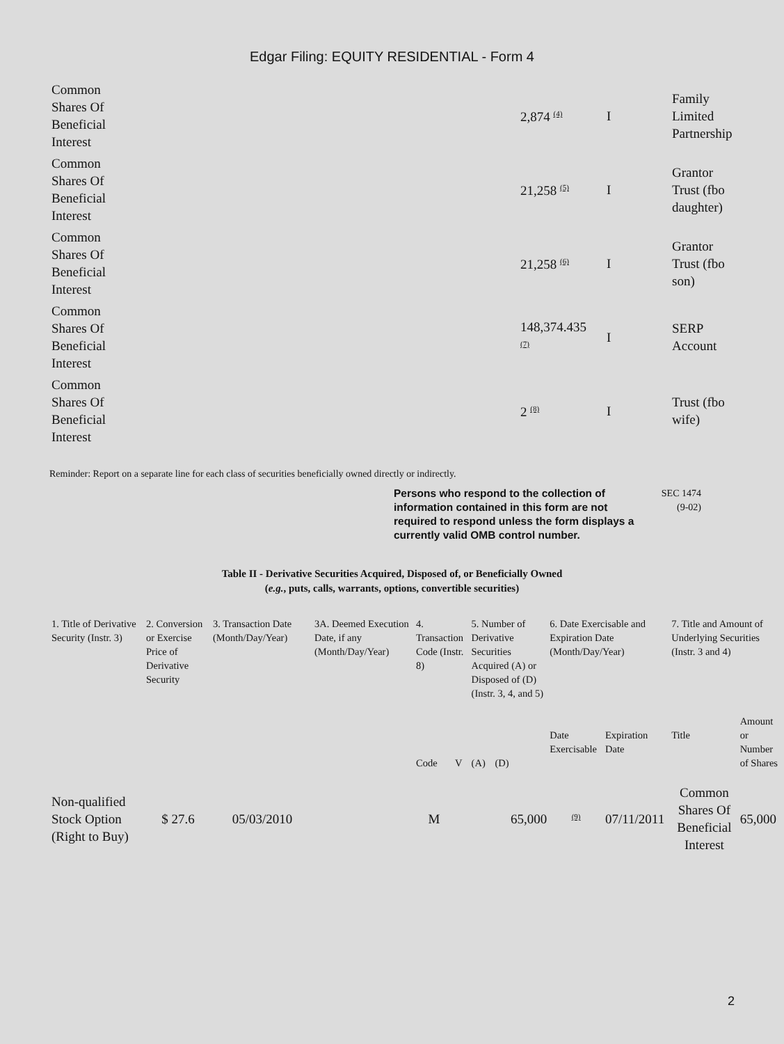Edgar Filing: EQUITY RESIDENTIAL - Form 4
| Common Shares Of Beneficial Interest | 2,874 <sup>(4)</sup> | I | Family Limited Partnership |
| Common Shares Of Beneficial Interest | 21,258 <sup>(5)</sup> | I | Grantor Trust (fbo daughter) |
| Common Shares Of Beneficial Interest | 21,258 <sup>(6)</sup> | I | Grantor Trust (fbo son) |
| Common Shares Of Beneficial Interest | 148,374.435 <sup>(7)</sup> | I | SERP Account |
| Common Shares Of Beneficial Interest | 2 <sup>(8)</sup> | I | Trust (fbo wife) |
Reminder: Report on a separate line for each class of securities beneficially owned directly or indirectly.
Persons who respond to the collection of information contained in this form are not required to respond unless the form displays a currently valid OMB control number.
SEC 1474
(9-02)
Table II - Derivative Securities Acquired, Disposed of, or Beneficially Owned
(e.g., puts, calls, warrants, options, convertible securities)
| 1. Title of Derivative Security (Instr. 3) | 2. Conversion or Exercise Price of Derivative Security | 3. Transaction Date (Month/Day/Year) | 3A. Deemed Execution Date, if any (Month/Day/Year) | 4. Transaction Code (Instr. 8) | | 5. Number of Derivative Securities Acquired (A) or Disposed of (D) (Instr. 3, 4, and 5) | | 6. Date Exercisable and Expiration Date (Month/Day/Year) | | 7. Title and Amount of Underlying Securities (Instr. 3 and 4) | |
| --- | --- | --- | --- | --- | --- | --- | --- | --- | --- | --- | --- |
| | | | | Code | V | (A) | (D) | Date Exercisable | Expiration Date | Title | Amount or Number of Shares |
| Non-qualified Stock Option (Right to Buy) | $ 27.6 | 05/03/2010 | | M | | | 65,000 | <sup>(9)</sup> | 07/11/2011 | Common Shares Of Beneficial Interest | 65,000 |
2